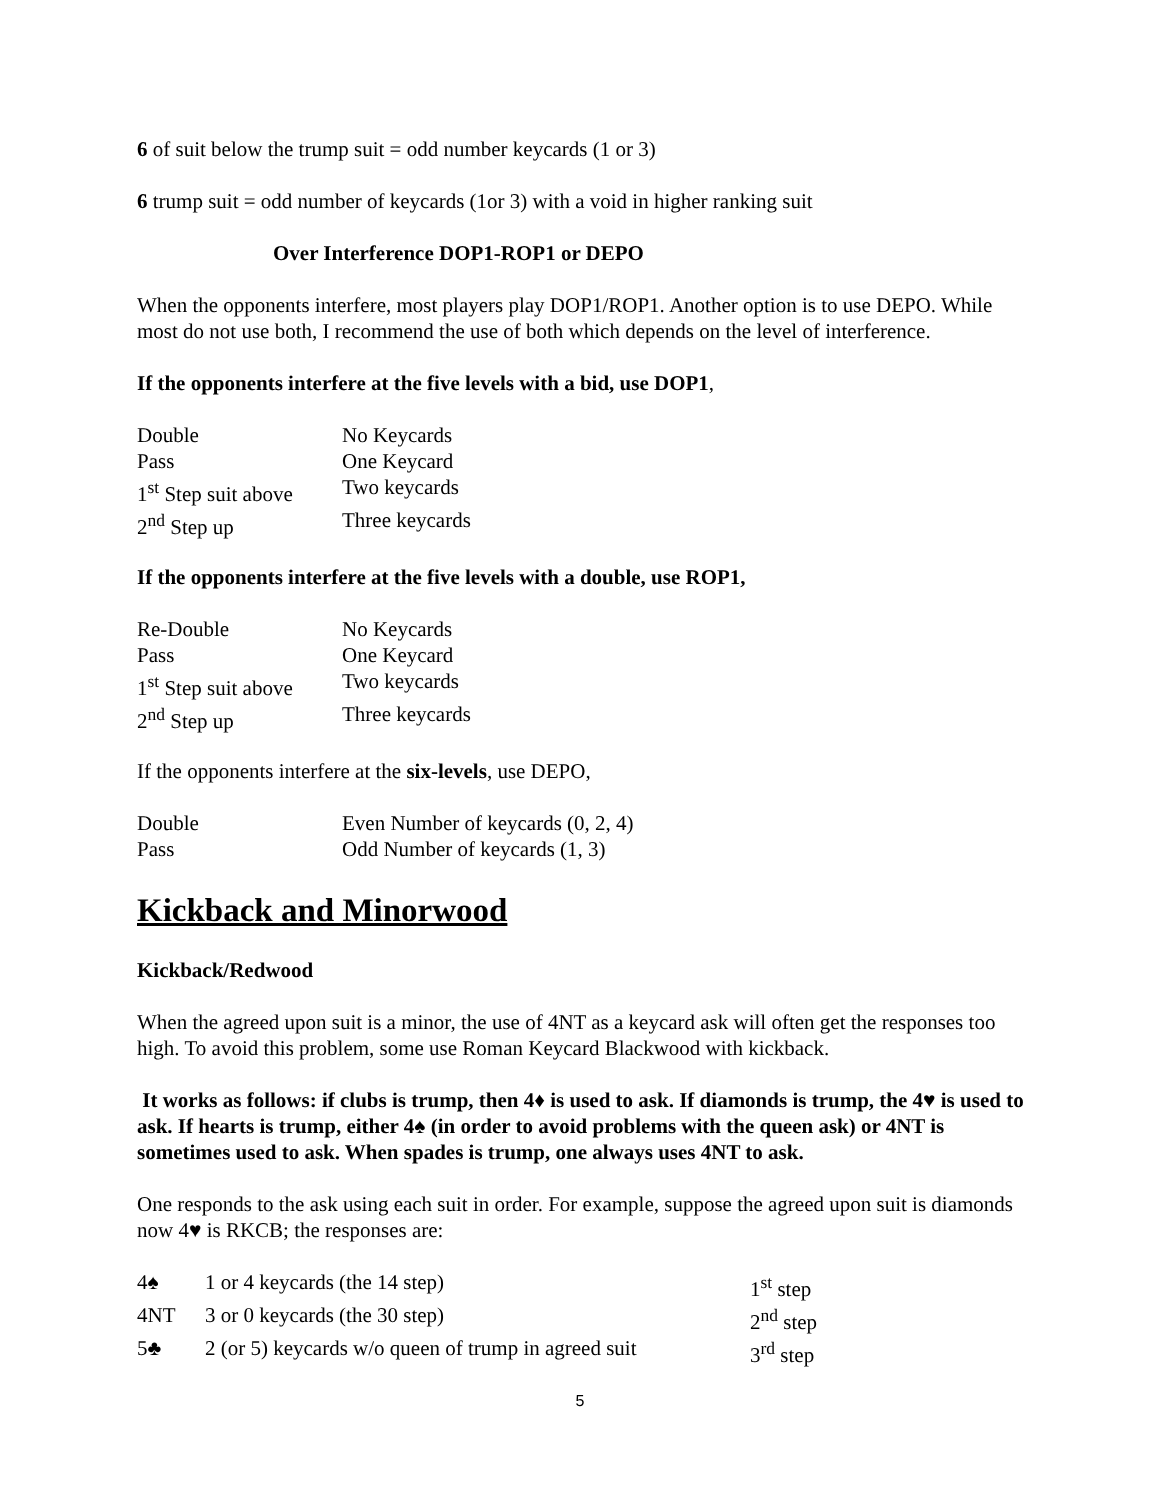6 of suit below the trump suit = odd number keycards (1 or 3)
6 trump suit = odd number of keycards (1or 3) with a void in higher ranking suit
Over Interference DOP1-ROP1 or DEPO
When the opponents interfere, most players play DOP1/ROP1. Another option is to use DEPO. While most do not use both, I recommend the use of both which depends on the level of interference.
If the opponents interfere at the five levels with a bid, use DOP1,
| Double | No Keycards |
| Pass | One Keycard |
| 1<sup>st</sup> Step suit above | Two keycards |
| 2<sup>nd</sup> Step up | Three keycards |
If the opponents interfere at the five levels with a double, use ROP1,
| Re-Double | No Keycards |
| Pass | One Keycard |
| 1<sup>st</sup> Step suit above | Two keycards |
| 2<sup>nd</sup> Step up | Three keycards |
If the opponents interfere at the six-levels, use DEPO,
| Double | Even Number of keycards (0, 2, 4) |
| Pass | Odd Number of keycards (1, 3) |
Kickback and Minorwood
Kickback/Redwood
When the agreed upon suit is a minor, the use of 4NT as a keycard ask will often get the responses too high. To avoid this problem, some use Roman Keycard Blackwood with kickback.
It works as follows: if clubs is trump, then 4♦ is used to ask. If diamonds is trump, the 4♥ is used to ask. If hearts is trump, either 4♠ (in order to avoid problems with the queen ask) or 4NT is sometimes used to ask. When spades is trump, one always uses 4NT to ask.
One responds to the ask using each suit in order. For example, suppose the agreed upon suit is diamonds now 4♥ is RKCB; the responses are:
| 4♠ | 1 or 4 keycards (the 14 step) | 1<sup>st</sup> step |
| 4NT | 3 or 0 keycards (the 30 step) | 2<sup>nd</sup> step |
| 5♣ | 2 (or 5) keycards w/o queen of trump in agreed suit | 3<sup>rd</sup> step |
5